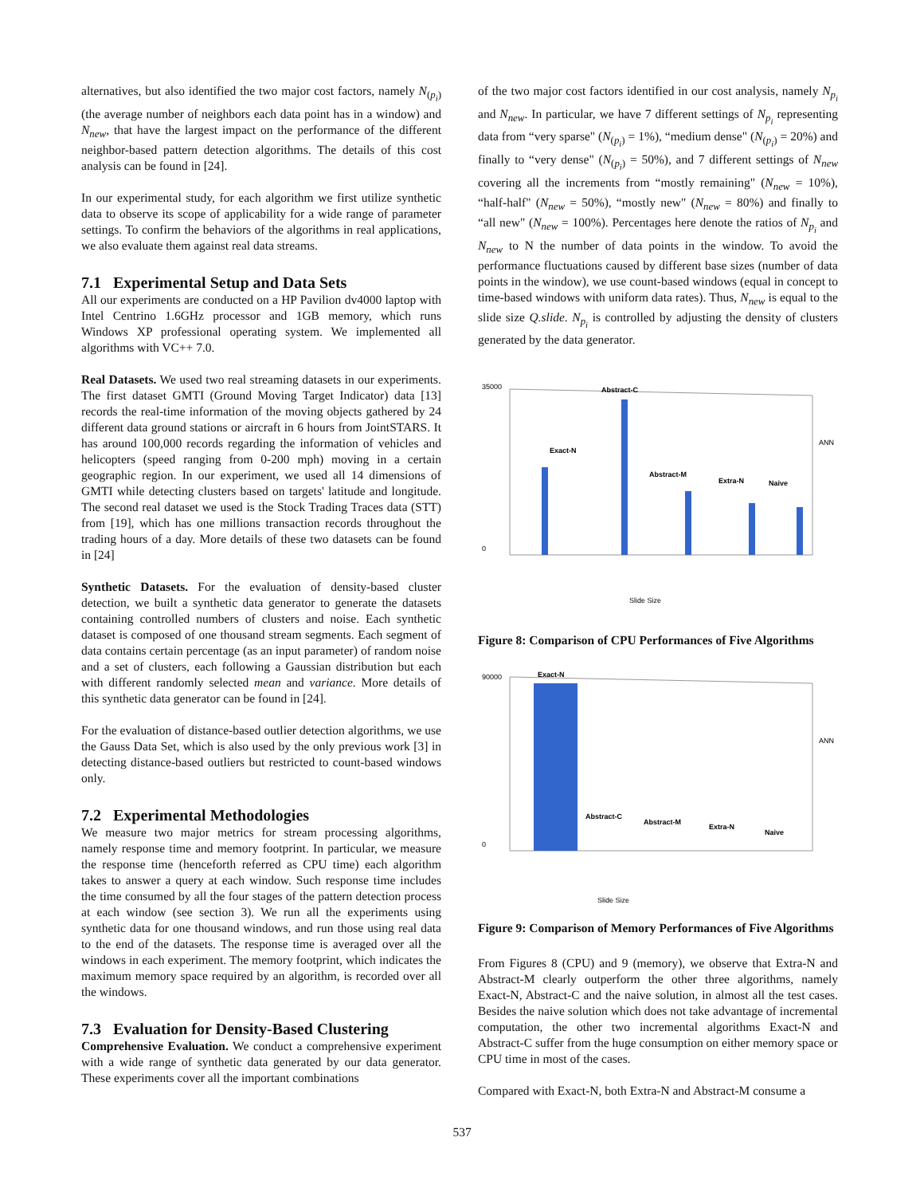alternatives, but also identified the two major cost factors, namely N<sub>(p<sub>i</sub>)</sub> (the average number of neighbors each data point has in a window) and N<sub>new</sub>, that have the largest impact on the performance of the different neighbor-based pattern detection algorithms. The details of this cost analysis can be found in [24].
In our experimental study, for each algorithm we first utilize synthetic data to observe its scope of applicability for a wide range of parameter settings. To confirm the behaviors of the algorithms in real applications, we also evaluate them against real data streams.
7.1 Experimental Setup and Data Sets
All our experiments are conducted on a HP Pavilion dv4000 laptop with Intel Centrino 1.6GHz processor and 1GB memory, which runs Windows XP professional operating system. We implemented all algorithms with VC++ 7.0.
Real Datasets. We used two real streaming datasets in our experiments. The first dataset GMTI (Ground Moving Target Indicator) data [13] records the real-time information of the moving objects gathered by 24 different data ground stations or aircraft in 6 hours from JointSTARS. It has around 100,000 records regarding the information of vehicles and helicopters (speed ranging from 0-200 mph) moving in a certain geographic region. In our experiment, we used all 14 dimensions of GMTI while detecting clusters based on targets' latitude and longitude. The second real dataset we used is the Stock Trading Traces data (STT) from [19], which has one millions transaction records throughout the trading hours of a day. More details of these two datasets can be found in [24]
Synthetic Datasets. For the evaluation of density-based cluster detection, we built a synthetic data generator to generate the datasets containing controlled numbers of clusters and noise. Each synthetic dataset is composed of one thousand stream segments. Each segment of data contains certain percentage (as an input parameter) of random noise and a set of clusters, each following a Gaussian distribution but each with different randomly selected mean and variance. More details of this synthetic data generator can be found in [24].
For the evaluation of distance-based outlier detection algorithms, we use the Gauss Data Set, which is also used by the only previous work [3] in detecting distance-based outliers but restricted to count-based windows only.
7.2 Experimental Methodologies
We measure two major metrics for stream processing algorithms, namely response time and memory footprint. In particular, we measure the response time (henceforth referred as CPU time) each algorithm takes to answer a query at each window. Such response time includes the time consumed by all the four stages of the pattern detection process at each window (see section 3). We run all the experiments using synthetic data for one thousand windows, and run those using real data to the end of the datasets. The response time is averaged over all the windows in each experiment. The memory footprint, which indicates the maximum memory space required by an algorithm, is recorded over all the windows.
7.3 Evaluation for Density-Based Clustering
Comprehensive Evaluation. We conduct a comprehensive experiment with a wide range of synthetic data generated by our data generator. These experiments cover all the important combinations
of the two major cost factors identified in our cost analysis, namely N<sub>p<sub>i</sub></sub> and N<sub>new</sub>. In particular, we have 7 different settings of N<sub>p<sub>i</sub></sub> representing data from “very sparse" (N<sub>(p<sub>i</sub>)</sub> = 1%), “medium dense" (N<sub>(p<sub>i</sub>)</sub> = 20%) and finally to “very dense" (N<sub>(p<sub>i</sub>)</sub> = 50%), and 7 different settings of N<sub>new</sub> covering all the increments from “mostly remaining" (N<sub>new</sub> = 10%), “half-half" (N<sub>new</sub> = 50%), “mostly new" (N<sub>new</sub> = 80%) and finally to “all new" (N<sub>new</sub> = 100%). Percentages here denote the ratios of N<sub>p<sub>i</sub></sub> and N<sub>new</sub> to N the number of data points in the window. To avoid the performance fluctuations caused by different base sizes (number of data points in the window), we use count-based windows (equal in concept to time-based windows with uniform data rates). Thus, N<sub>new</sub> is equal to the slide size Q.slide. N<sub>p<sub>i</sub></sub> is controlled by adjusting the density of clusters generated by the data generator.
35000
0
Abstract-C
Exact-N
Abstract-M
Extra-N
Naive
ANN
Slide Size
Figure 8: Comparison of CPU Performances of Five Algorithms
90000
0
Exact-N
Abstract-C
Abstract-M
Extra-N
Naive
ANN
Slide Size
Figure 9: Comparison of Memory Performances of Five Algorithms
From Figures 8 (CPU) and 9 (memory), we observe that Extra-N and Abstract-M clearly outperform the other three algorithms, namely Exact-N, Abstract-C and the naive solution, in almost all the test cases. Besides the naive solution which does not take advantage of incremental computation, the other two incremental algorithms Exact-N and Abstract-C suffer from the huge consumption on either memory space or CPU time in most of the cases.
Compared with Exact-N, both Extra-N and Abstract-M consume a
537